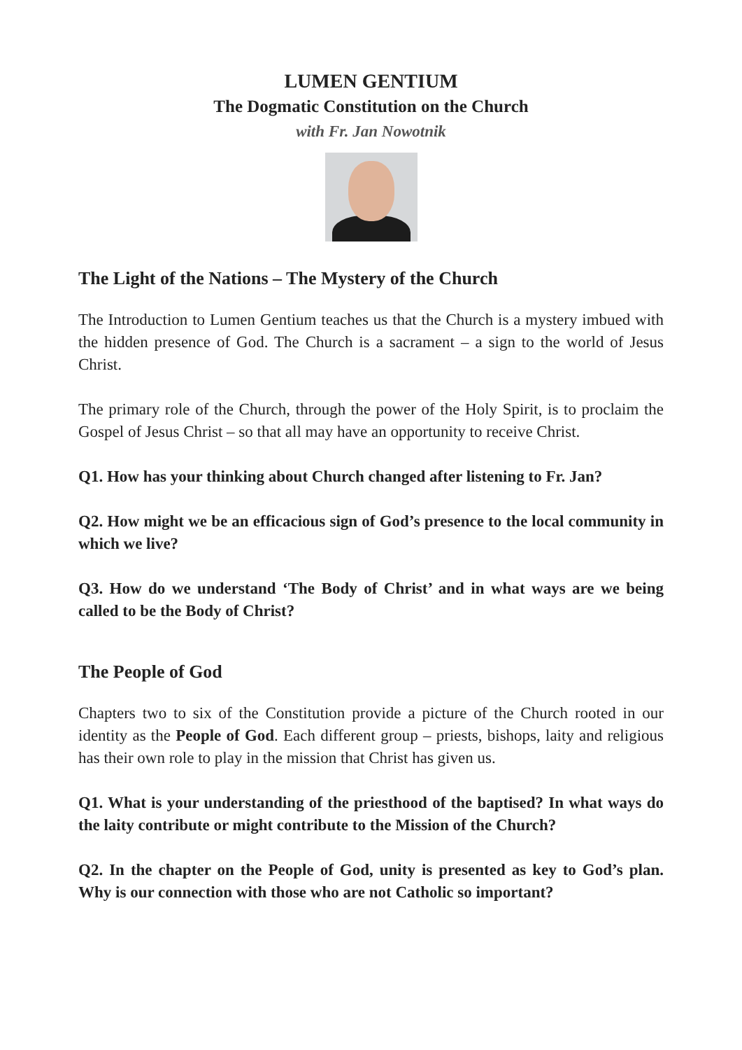LUMEN GENTIUM
The Dogmatic Constitution on the Church
with Fr. Jan Nowotnik
The Light of the Nations – The Mystery of the Church
The Introduction to Lumen Gentium teaches us that the Church is a mystery imbued with the hidden presence of God. The Church is a sacrament – a sign to the world of Jesus Christ.
The primary role of the Church, through the power of the Holy Spirit, is to proclaim the Gospel of Jesus Christ – so that all may have an opportunity to receive Christ.
Q1. How has your thinking about Church changed after listening to Fr. Jan?
Q2. How might we be an efficacious sign of God’s presence to the local community in which we live?
Q3. How do we understand ‘The Body of Christ’ and in what ways are we being called to be the Body of Christ?
The People of God
Chapters two to six of the Constitution provide a picture of the Church rooted in our identity as the People of God. Each different group – priests, bishops, laity and religious has their own role to play in the mission that Christ has given us.
Q1. What is your understanding of the priesthood of the baptised? In what ways do the laity contribute or might contribute to the Mission of the Church?
Q2. In the chapter on the People of God, unity is presented as key to God’s plan. Why is our connection with those who are not Catholic so important?